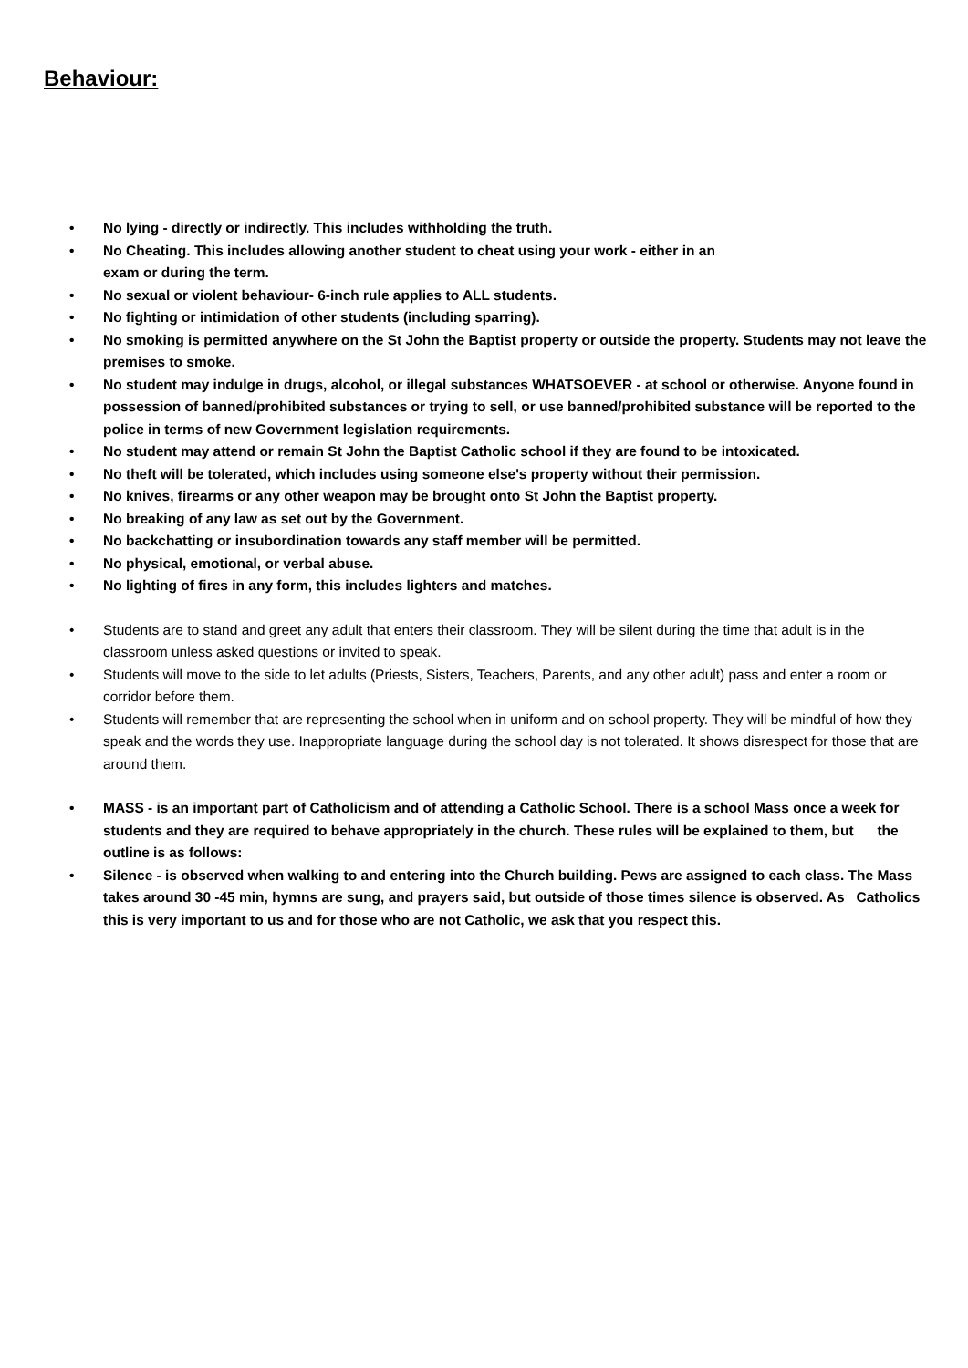Behaviour:
• No lying - directly or indirectly. This includes withholding the truth.
• No Cheating. This includes allowing another student to cheat using your work - either in an
exam or during the term.
• No sexual or violent behaviour- 6-inch rule applies to ALL students.
• No fighting or intimidation of other students (including sparring).
• No smoking is permitted anywhere on the St John the Baptist property or outside the property. Students may not leave the premises to smoke.
• No student may indulge in drugs, alcohol, or illegal substances WHATSOEVER - at school or otherwise. Anyone found in possession of banned/prohibited substances or trying to sell, or use banned/prohibited substance will be reported to the police in terms of new Government legislation requirements.
• No student may attend or remain St John the Baptist Catholic school if they are found to be intoxicated.
• No theft will be tolerated, which includes using someone else's property without their permission.
• No knives, firearms or any other weapon may be brought onto St John the Baptist property.
• No breaking of any law as set out by the Government.
• No backchatting or insubordination towards any staff member will be permitted.
• No physical, emotional, or verbal abuse.
• No lighting of fires in any form, this includes lighters and matches.
• Students are to stand and greet any adult that enters their classroom. They will be silent during the time that adult is in the classroom unless asked questions or invited to speak.
• Students will move to the side to let adults (Priests, Sisters, Teachers, Parents, and any other adult) pass and enter a room or corridor before them.
• Students will remember that are representing the school when in uniform and on school property. They will be mindful of how they speak and the words they use. Inappropriate language during the school day is not tolerated. It shows disrespect for those that are around them.
• MASS - is an important part of Catholicism and of attending a Catholic School. There is a school Mass once a week for students and they are required to behave appropriately in the church. These rules will be explained to them, but the outline is as follows:
• Silence - is observed when walking to and entering into the Church building. Pews are assigned to each class. The Mass takes around 30 -45 min, hymns are sung, and prayers said, but outside of those times silence is observed. As Catholics this is very important to us and for those who are not Catholic, we ask that you respect this.